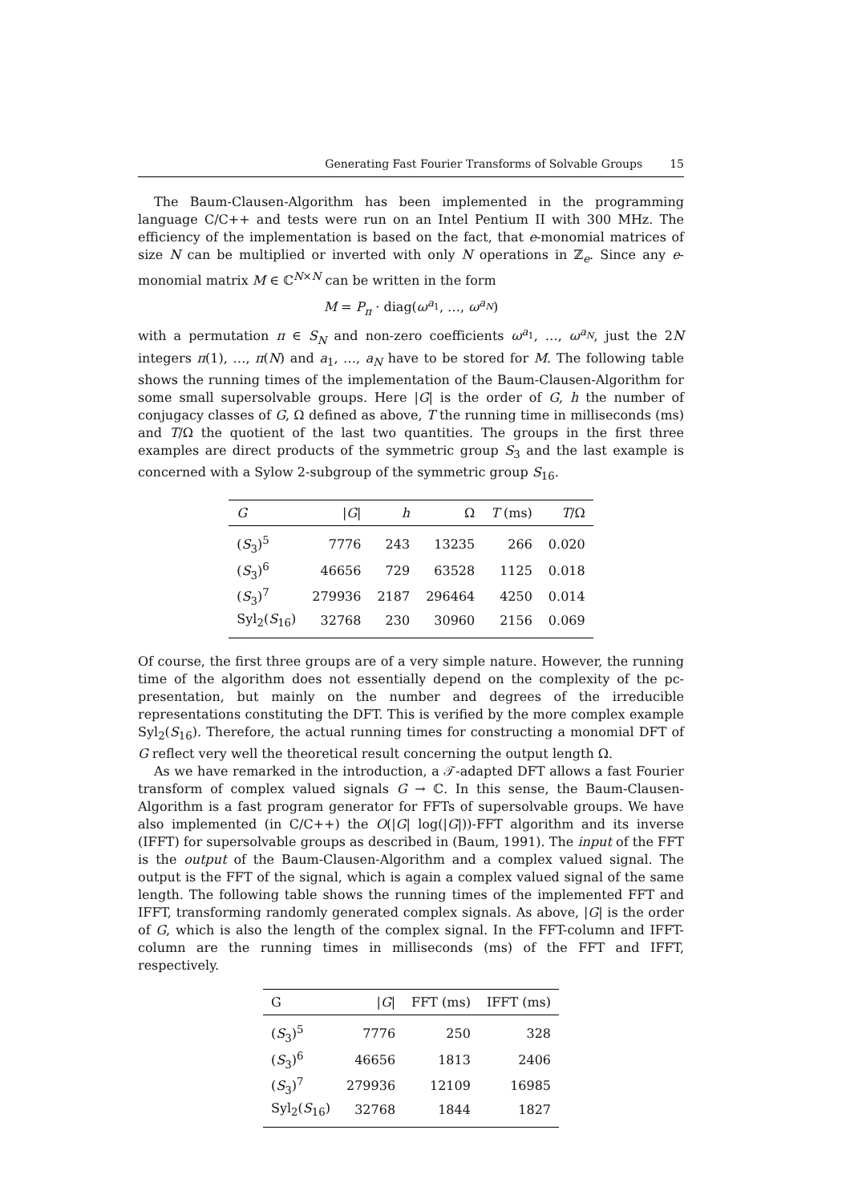Generating Fast Fourier Transforms of Solvable Groups 15
The Baum-Clausen-Algorithm has been implemented in the programming language C/C++ and tests were run on an Intel Pentium II with 300 MHz. The efficiency of the implementation is based on the fact, that e-monomial matrices of size N can be multiplied or inverted with only N operations in ℤ<sub>e</sub>. Since any e-monomial matrix M ∈ ℂ<sup>N×N</sup> can be written in the form
M = P<sub>π</sub> · diag(ω<sup>a<sub>1</sub></sup>, …, ω<sup>a<sub>N</sub></sup>)
with a permutation π ∈ S<sub>N</sub> and non-zero coefficients ω<sup>a<sub>1</sub></sup>, …, ω<sup>a<sub>N</sub></sup>, just the 2N integers π(1), …, π(N) and a<sub>1</sub>, …, a<sub>N</sub> have to be stored for M. The following table shows the running times of the implementation of the Baum-Clausen-Algorithm for some small supersolvable groups. Here |G| is the order of G, h the number of conjugacy classes of G, Ω defined as above, T the running time in milliseconds (ms) and T/Ω the quotient of the last two quantities. The groups in the first three examples are direct products of the symmetric group S<sub>3</sub> and the last example is concerned with a Sylow 2-subgroup of the symmetric group S<sub>16</sub>.
| G | / G / | h | Ω | T (ms) | T /Ω |
| --- | --- | --- | --- | --- | --- |
| ( S<sub>3</sub>)<sup>5</sup> | 7776 | 243 | 13235 | 266 | 0.020 |
| ( S<sub>3</sub>)<sup>6</sup> | 46656 | 729 | 63528 | 1125 | 0.018 |
| ( S<sub>3</sub>)<sup>7</sup> | 279936 | 2187 | 296464 | 4250 | 0.014 |
| Syl<sub>2</sub>( S<sub>16</sub>) | 32768 | 230 | 30960 | 2156 | 0.069 |
Of course, the first three groups are of a very simple nature. However, the running time of the algorithm does not essentially depend on the complexity of the pc-presentation, but mainly on the number and degrees of the irreducible representations constituting the DFT. This is verified by the more complex example Syl<sub>2</sub>(S<sub>16</sub>). Therefore, the actual running times for constructing a monomial DFT of G reflect very well the theoretical result concerning the output length Ω.
As we have remarked in the introduction, a 𝒯-adapted DFT allows a fast Fourier transform of complex valued signals G → ℂ. In this sense, the Baum-Clausen-Algorithm is a fast program generator for FFTs of supersolvable groups. We have also implemented (in C/C++) the O(|G| log(|G|))-FFT algorithm and its inverse (IFFT) for supersolvable groups as described in (Baum, 1991). The input of the FFT is the output of the Baum-Clausen-Algorithm and a complex valued signal. The output is the FFT of the signal, which is again a complex valued signal of the same length. The following table shows the running times of the implemented FFT and IFFT, transforming randomly generated complex signals. As above, |G| is the order of G, which is also the length of the complex signal. In the FFT-column and IFFT-column are the running times in milliseconds (ms) of the FFT and IFFT, respectively.
| G | / G / | FFT (ms) | IFFT (ms) |
| --- | --- | --- | --- |
| ( S<sub>3</sub>)<sup>5</sup> | 7776 | 250 | 328 |
| ( S<sub>3</sub>)<sup>6</sup> | 46656 | 1813 | 2406 |
| ( S<sub>3</sub>)<sup>7</sup> | 279936 | 12109 | 16985 |
| Syl<sub>2</sub>( S<sub>16</sub>) | 32768 | 1844 | 1827 |